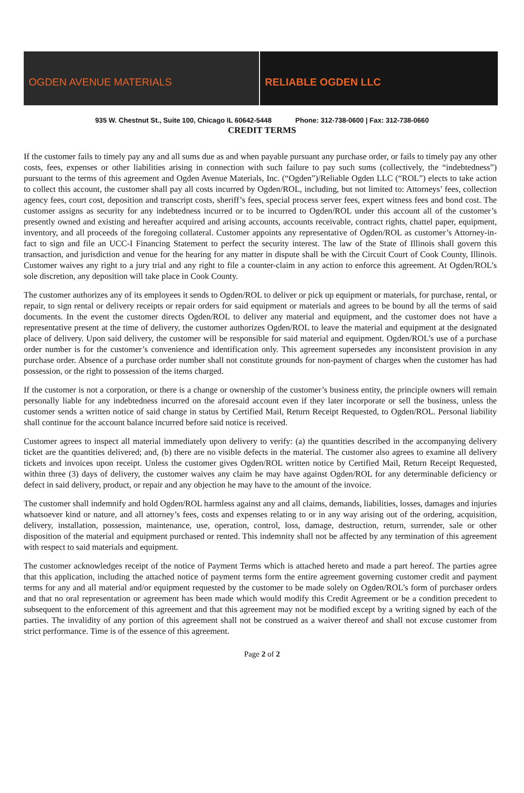OGDEN AVENUE MATERIALS RELIABLE OGDEN LLC
935 W. Chestnut St., Suite 100, Chicago IL 60642-5448 Phone: 312-738-0600 | Fax: 312-738-0660
CREDIT TERMS
If the customer fails to timely pay any and all sums due as and when payable pursuant any purchase order, or fails to timely pay any other costs, fees, expenses or other liabilities arising in connection with such failure to pay such sums (collectively, the “indebtedness”) pursuant to the terms of this agreement and Ogden Avenue Materials, Inc. (“Ogden”)/Reliable Ogden LLC (“ROL”) elects to take action to collect this account, the customer shall pay all costs incurred by Ogden/ROL, including, but not limited to: Attorneys’ fees, collection agency fees, court cost, deposition and transcript costs, sheriff’s fees, special process server fees, expert witness fees and bond cost. The customer assigns as security for any indebtedness incurred or to be incurred to Ogden/ROL under this account all of the customer’s presently owned and existing and hereafter acquired and arising accounts, accounts receivable, contract rights, chattel paper, equipment, inventory, and all proceeds of the foregoing collateral. Customer appoints any representative of Ogden/ROL as customer’s Attorney-in-fact to sign and file an UCC-I Financing Statement to perfect the security interest. The law of the State of Illinois shall govern this transaction, and jurisdiction and venue for the hearing for any matter in dispute shall be with the Circuit Court of Cook County, Illinois. Customer waives any right to a jury trial and any right to file a counter-claim in any action to enforce this agreement. At Ogden/ROL’s sole discretion, any deposition will take place in Cook County.
The customer authorizes any of its employees it sends to Ogden/ROL to deliver or pick up equipment or materials, for purchase, rental, or repair, to sign rental or delivery receipts or repair orders for said equipment or materials and agrees to be bound by all the terms of said documents. In the event the customer directs Ogden/ROL to deliver any material and equipment, and the customer does not have a representative present at the time of delivery, the customer authorizes Ogden/ROL to leave the material and equipment at the designated place of delivery. Upon said delivery, the customer will be responsible for said material and equipment. Ogden/ROL’s use of a purchase order number is for the customer’s convenience and identification only. This agreement supersedes any inconsistent provision in any purchase order. Absence of a purchase order number shall not constitute grounds for non-payment of charges when the customer has had possession, or the right to possession of the items charged.
If the customer is not a corporation, or there is a change or ownership of the customer’s business entity, the principle owners will remain personally liable for any indebtedness incurred on the aforesaid account even if they later incorporate or sell the business, unless the customer sends a written notice of said change in status by Certified Mail, Return Receipt Requested, to Ogden/ROL. Personal liability shall continue for the account balance incurred before said notice is received.
Customer agrees to inspect all material immediately upon delivery to verify: (a) the quantities described in the accompanying delivery ticket are the quantities delivered; and, (b) there are no visible defects in the material. The customer also agrees to examine all delivery tickets and invoices upon receipt. Unless the customer gives Ogden/ROL written notice by Certified Mail, Return Receipt Requested, within three (3) days of delivery, the customer waives any claim he may have against Ogden/ROL for any determinable deficiency or defect in said delivery, product, or repair and any objection he may have to the amount of the invoice.
The customer shall indemnify and hold Ogden/ROL harmless against any and all claims, demands, liabilities, losses, damages and injuries whatsoever kind or nature, and all attorney’s fees, costs and expenses relating to or in any way arising out of the ordering, acquisition, delivery, installation, possession, maintenance, use, operation, control, loss, damage, destruction, return, surrender, sale or other disposition of the material and equipment purchased or rented. This indemnity shall not be affected by any termination of this agreement with respect to said materials and equipment.
The customer acknowledges receipt of the notice of Payment Terms which is attached hereto and made a part hereof. The parties agree that this application, including the attached notice of payment terms form the entire agreement governing customer credit and payment terms for any and all material and/or equipment requested by the customer to be made solely on Ogden/ROL’s form of purchaser orders and that no oral representation or agreement has been made which would modify this Credit Agreement or be a condition precedent to subsequent to the enforcement of this agreement and that this agreement may not be modified except by a writing signed by each of the parties. The invalidity of any portion of this agreement shall not be construed as a waiver thereof and shall not excuse customer from strict performance. Time is of the essence of this agreement.
Page 2 of 2